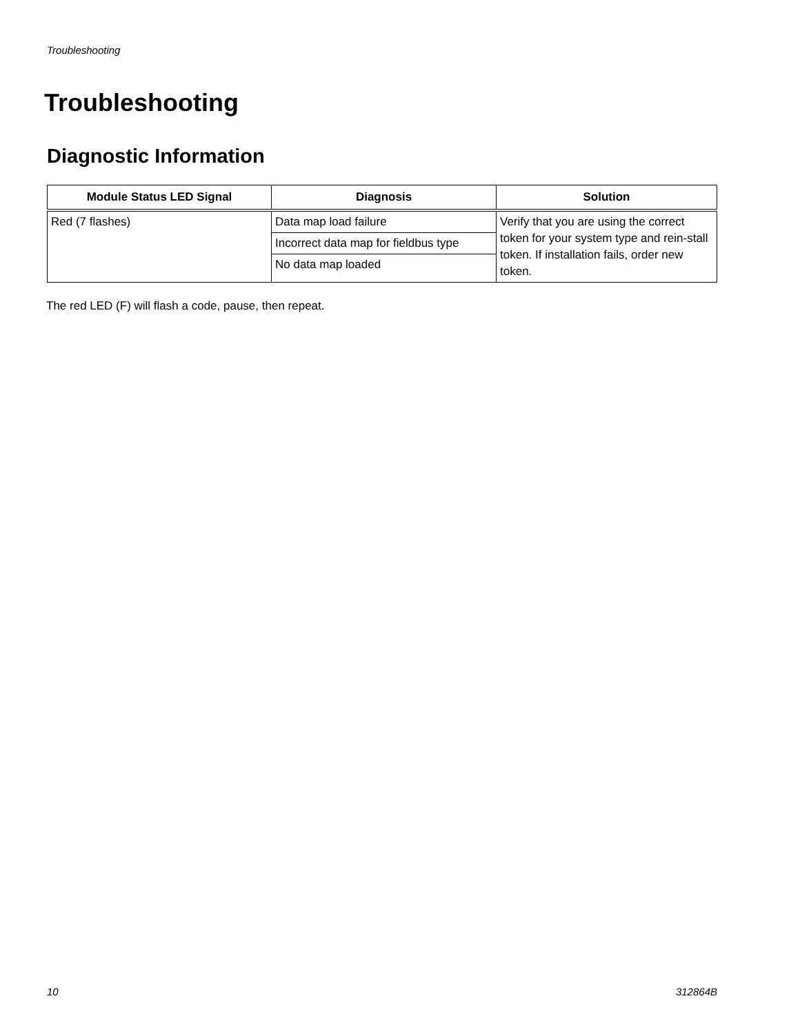Troubleshooting
Troubleshooting
Diagnostic Information
| Module Status LED Signal | Diagnosis | Solution |
| --- | --- | --- |
| Red (7 flashes) | Data map load failure | Verify that you are using the correct token for your system type and rein-stall token. If installation fails, order new token. |
| | Incorrect data map for fieldbus type | |
| | No data map loaded | |
The red LED (F) will flash a code, pause, then repeat.
10 312864B